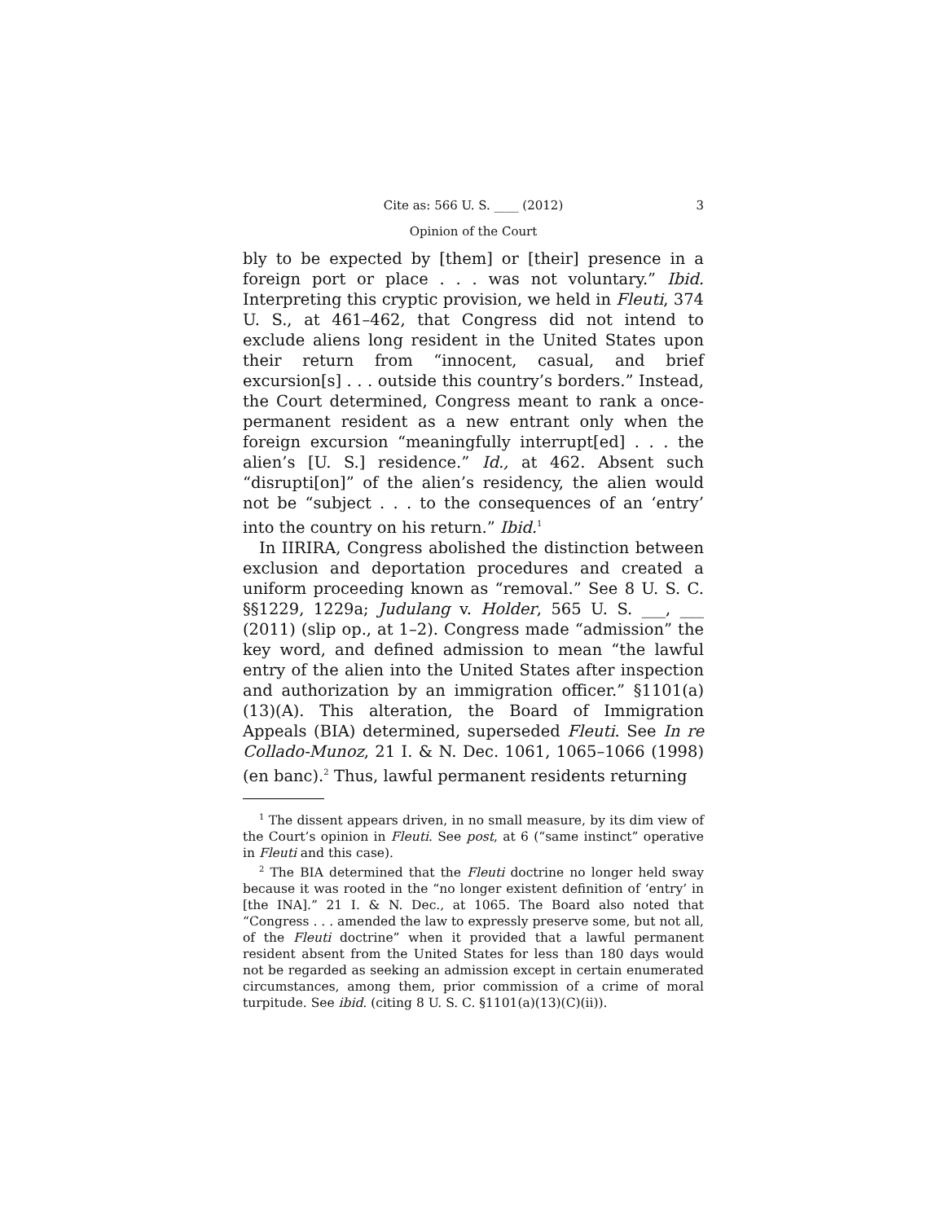Cite as: 566 U. S. ____ (2012) 3
Opinion of the Court
bly to be expected by [them] or [their] presence in a foreign port or place . . . was not voluntary.” Ibid. Interpreting this cryptic provision, we held in Fleuti, 374 U. S., at 461–462, that Congress did not intend to exclude aliens long resident in the United States upon their return from “innocent, casual, and brief excursion[s] . . . outside this country’s borders.” Instead, the Court determined, Congress meant to rank a once-permanent resident as a new entrant only when the foreign excursion “meaningfully interrupt[ed] . . . the alien’s [U. S.] residence.” Id., at 462. Absent such “disrupti[on]” of the alien’s residency, the alien would not be “subject . . . to the consequences of an ‘entry’ into the country on his return.” Ibid.<sup>1</sup>
In IIRIRA, Congress abolished the distinction between exclusion and deportation procedures and created a uniform proceeding known as “removal.” See 8 U. S. C. §§1229, 1229a; Judulang v. Holder, 565 U. S. ___, ___ (2011) (slip op., at 1–2). Congress made “admission” the key word, and defined admission to mean “the lawful entry of the alien into the United States after inspection and authorization by an immigration officer.” §1101(a)(13)(A). This alteration, the Board of Immigration Appeals (BIA) determined, superseded Fleuti. See In re Collado-Munoz, 21 I. & N. Dec. 1061, 1065–1066 (1998) (en banc).<sup>2</sup> Thus, lawful permanent residents returning
<sup>1</sup> The dissent appears driven, in no small measure, by its dim view of the Court’s opinion in Fleuti. See post, at 6 (“same instinct” operative in Fleuti and this case).
<sup>2</sup> The BIA determined that the Fleuti doctrine no longer held sway because it was rooted in the “no longer existent definition of ‘entry’ in [the INA].” 21 I. & N. Dec., at 1065. The Board also noted that “Congress . . . amended the law to expressly preserve some, but not all, of the Fleuti doctrine” when it provided that a lawful permanent resident absent from the United States for less than 180 days would not be regarded as seeking an admission except in certain enumerated circumstances, among them, prior commission of a crime of moral turpitude. See ibid. (citing 8 U. S. C. §1101(a)(13)(C)(ii)).